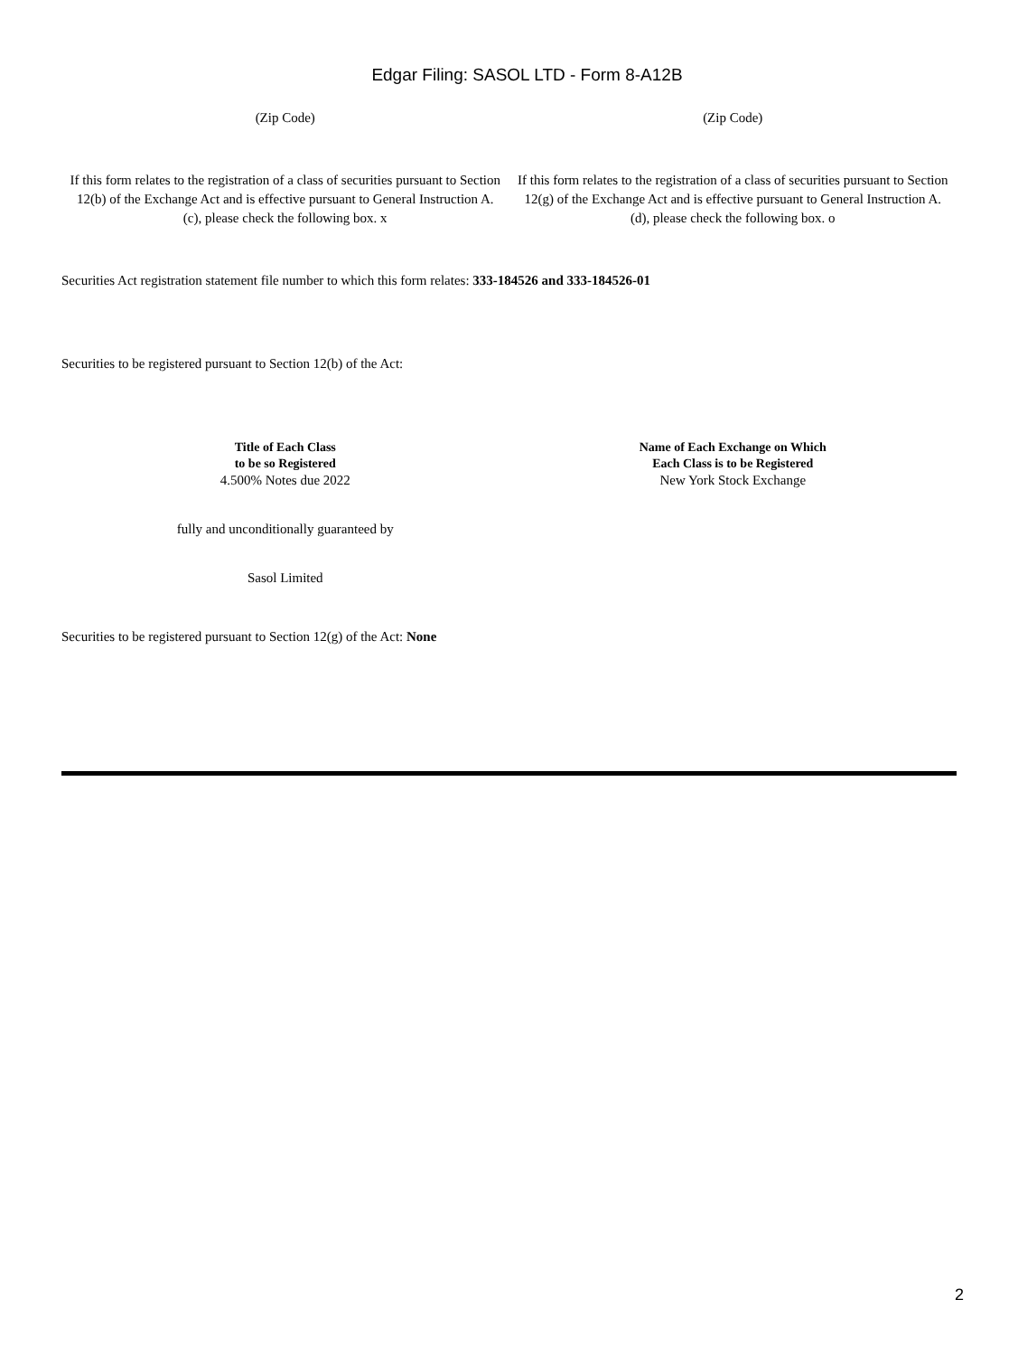Edgar Filing: SASOL LTD - Form 8-A12B
| (Zip Code) | (Zip Code) |
| If this form relates to the registration of a class of securities pursuant to Section 12(b) of the Exchange Act and is effective pursuant to General Instruction A.(c), please check the following box. x | If this form relates to the registration of a class of securities pursuant to Section 12(g) of the Exchange Act and is effective pursuant to General Instruction A.(d), please check the following box. o |
Securities Act registration statement file number to which this form relates: 333-184526 and 333-184526-01
Securities to be registered pursuant to Section 12(b) of the Act:
| Title of Each Class to be so Registered | Name of Each Exchange on Which Each Class is to be Registered |
| --- | --- |
| 4.500% Notes due 2022 fully and unconditionally guaranteed by Sasol Limited | New York Stock Exchange |
Securities to be registered pursuant to Section 12(g) of the Act: None
2